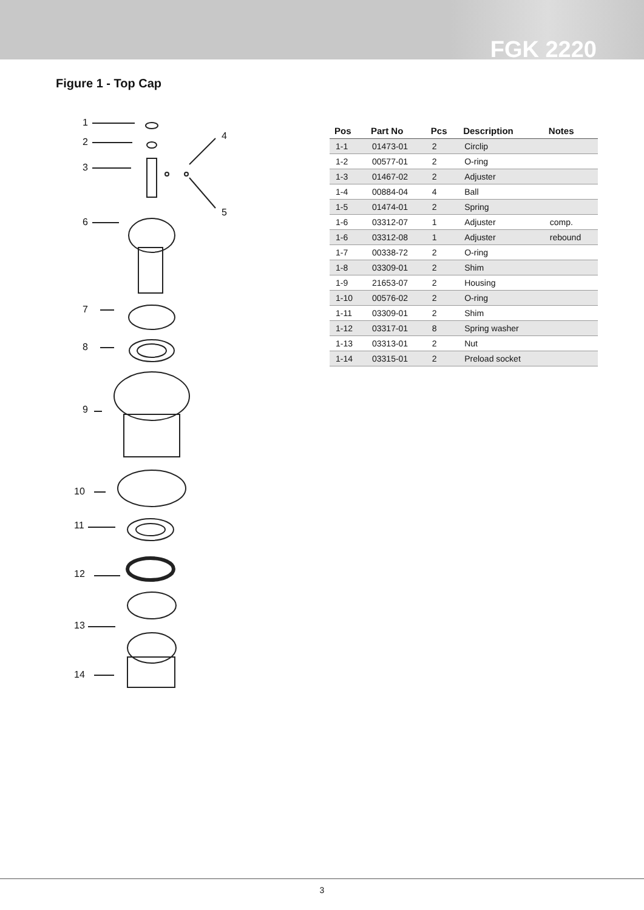FGK 2220
Figure 1 - Top Cap
1
2
3
4
5
6
7
8
9
10
11
12
13
14
| Pos | Part No | Pcs | Description | Notes |
| --- | --- | --- | --- | --- |
| 1-1 | 01473-01 | 2 | Circlip | |
| 1-2 | 00577-01 | 2 | O-ring | |
| 1-3 | 01467-02 | 2 | Adjuster | |
| 1-4 | 00884-04 | 4 | Ball | |
| 1-5 | 01474-01 | 2 | Spring | |
| 1-6 | 03312-07 | 1 | Adjuster | comp. |
| 1-6 | 03312-08 | 1 | Adjuster | rebound |
| 1-7 | 00338-72 | 2 | O-ring | |
| 1-8 | 03309-01 | 2 | Shim | |
| 1-9 | 21653-07 | 2 | Housing | |
| 1-10 | 00576-02 | 2 | O-ring | |
| 1-11 | 03309-01 | 2 | Shim | |
| 1-12 | 03317-01 | 8 | Spring washer | |
| 1-13 | 03313-01 | 2 | Nut | |
| 1-14 | 03315-01 | 2 | Preload socket | |
3